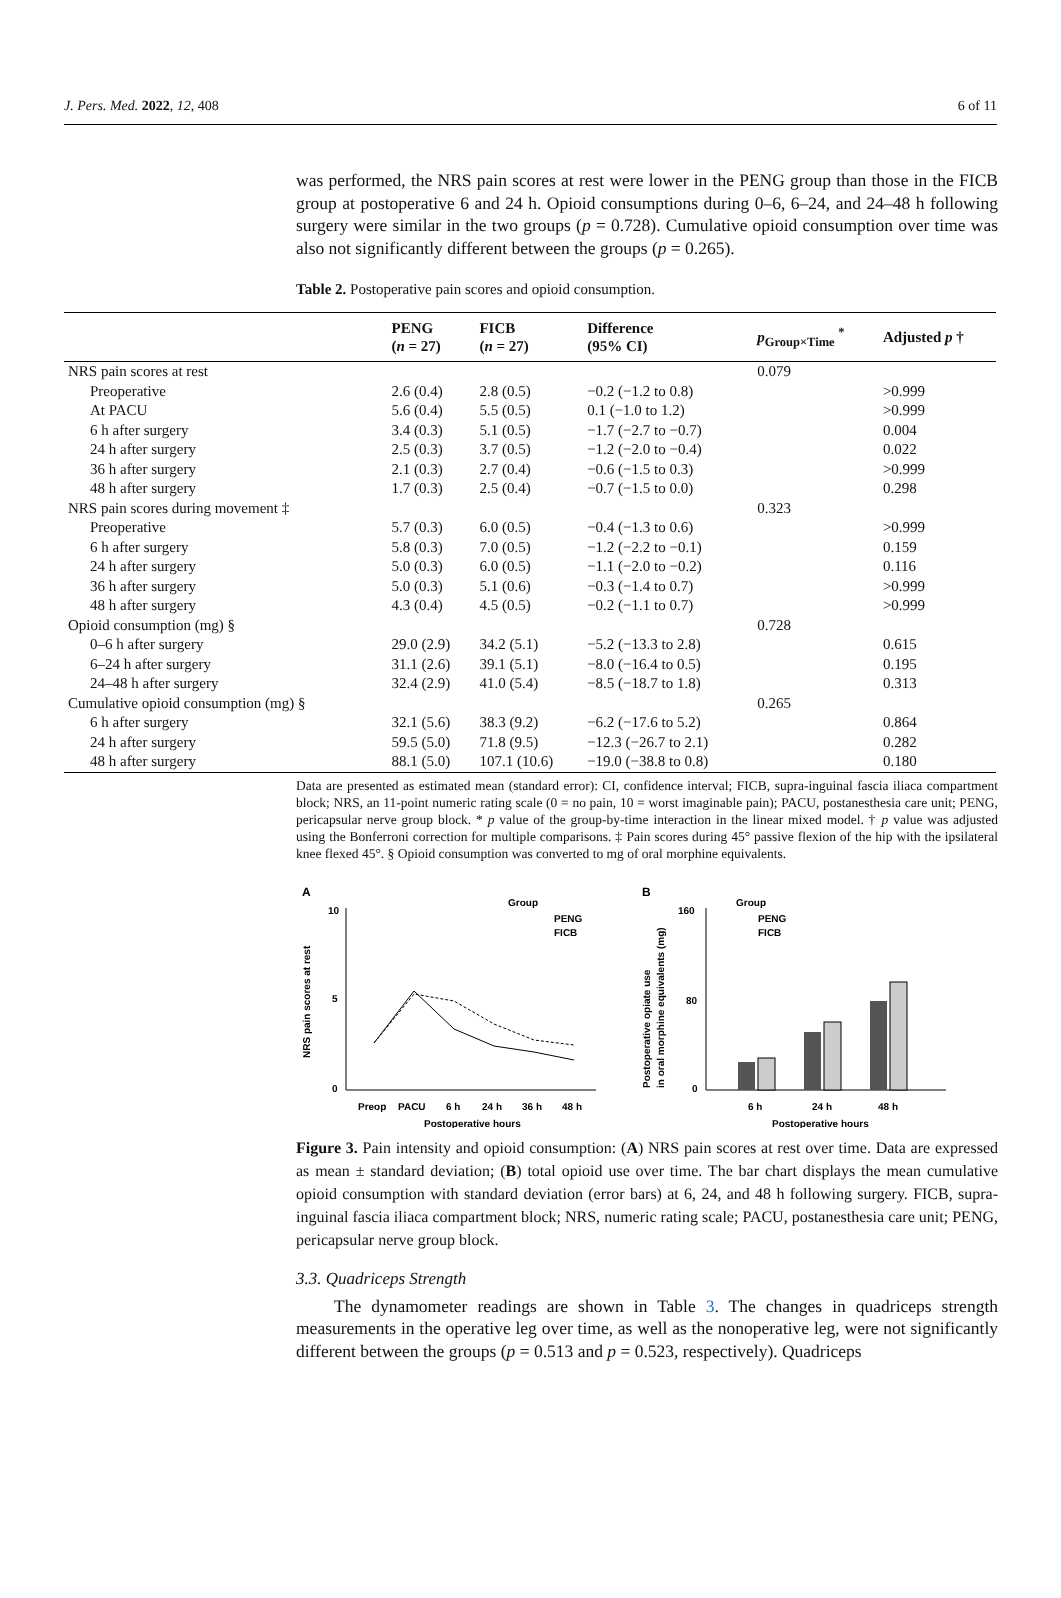J. Pers. Med. 2022, 12, 408 6 of 11
was performed, the NRS pain scores at rest were lower in the PENG group than those in the FICB group at postoperative 6 and 24 h. Opioid consumptions during 0–6, 6–24, and 24–48 h following surgery were similar in the two groups (p = 0.728). Cumulative opioid consumption over time was also not significantly different between the groups (p = 0.265).
Table 2. Postoperative pain scores and opioid consumption.
| | PENG ( n = 27) | FICB ( n = 27) | Difference (95% CI) | p<sub>Group×Time</sub> <sup>*</sup> | Adjusted p † |
| --- | --- | --- | --- | --- | --- |
| NRS pain scores at rest | | | | 0.079 | |
| Preoperative | 2.6 (0.4) | 2.8 (0.5) | −0.2 (−1.2 to 0.8) | | >0.999 |
| At PACU | 5.6 (0.4) | 5.5 (0.5) | 0.1 (−1.0 to 1.2) | | >0.999 |
| 6 h after surgery | 3.4 (0.3) | 5.1 (0.5) | −1.7 (−2.7 to −0.7) | | 0.004 |
| 24 h after surgery | 2.5 (0.3) | 3.7 (0.5) | −1.2 (−2.0 to −0.4) | | 0.022 |
| 36 h after surgery | 2.1 (0.3) | 2.7 (0.4) | −0.6 (−1.5 to 0.3) | | >0.999 |
| 48 h after surgery | 1.7 (0.3) | 2.5 (0.4) | −0.7 (−1.5 to 0.0) | | 0.298 |
| NRS pain scores during movement ‡ | | | | 0.323 | |
| Preoperative | 5.7 (0.3) | 6.0 (0.5) | −0.4 (−1.3 to 0.6) | | >0.999 |
| 6 h after surgery | 5.8 (0.3) | 7.0 (0.5) | −1.2 (−2.2 to −0.1) | | 0.159 |
| 24 h after surgery | 5.0 (0.3) | 6.0 (0.5) | −1.1 (−2.0 to −0.2) | | 0.116 |
| 36 h after surgery | 5.0 (0.3) | 5.1 (0.6) | −0.3 (−1.4 to 0.7) | | >0.999 |
| 48 h after surgery | 4.3 (0.4) | 4.5 (0.5) | −0.2 (−1.1 to 0.7) | | >0.999 |
| Opioid consumption (mg) § | | | | 0.728 | |
| 0–6 h after surgery | 29.0 (2.9) | 34.2 (5.1) | −5.2 (−13.3 to 2.8) | | 0.615 |
| 6–24 h after surgery | 31.1 (2.6) | 39.1 (5.1) | −8.0 (−16.4 to 0.5) | | 0.195 |
| 24–48 h after surgery | 32.4 (2.9) | 41.0 (5.4) | −8.5 (−18.7 to 1.8) | | 0.313 |
| Cumulative opioid consumption (mg) § | | | | 0.265 | |
| 6 h after surgery | 32.1 (5.6) | 38.3 (9.2) | −6.2 (−17.6 to 5.2) | | 0.864 |
| 24 h after surgery | 59.5 (5.0) | 71.8 (9.5) | −12.3 (−26.7 to 2.1) | | 0.282 |
| 48 h after surgery | 88.1 (5.0) | 107.1 (10.6) | −19.0 (−38.8 to 0.8) | | 0.180 |
Data are presented as estimated mean (standard error): CI, confidence interval; FICB, supra-inguinal fascia iliaca compartment block; NRS, an 11-point numeric rating scale (0 = no pain, 10 = worst imaginable pain); PACU, postanesthesia care unit; PENG, pericapsular nerve group block. * p value of the group-by-time interaction in the linear mixed model. † p value was adjusted using the Bonferroni correction for multiple comparisons. ‡ Pain scores during 45° passive flexion of the hip with the ipsilateral knee flexed 45°. § Opioid consumption was converted to mg of oral morphine equivalents.
A
NRS pain scores at rest
10
5
0
Group
PENG
FICB
Preop
PACU
6 h
24 h
36 h
48 h
Postoperative hours
B
Postoperative opiate use
in oral morphine equivalents (mg)
160
80
0
Group
PENG
FICB
6 h
24 h
48 h
Postoperative hours
Figure 3. Pain intensity and opioid consumption: (A) NRS pain scores at rest over time. Data are expressed as mean ± standard deviation; (B) total opioid use over time. The bar chart displays the mean cumulative opioid consumption with standard deviation (error bars) at 6, 24, and 48 h following surgery. FICB, supra-inguinal fascia iliaca compartment block; NRS, numeric rating scale; PACU, postanesthesia care unit; PENG, pericapsular nerve group block.
3.3. Quadriceps Strength
The dynamometer readings are shown in Table 3. The changes in quadriceps strength measurements in the operative leg over time, as well as the nonoperative leg, were not significantly different between the groups (p = 0.513 and p = 0.523, respectively). Quadriceps